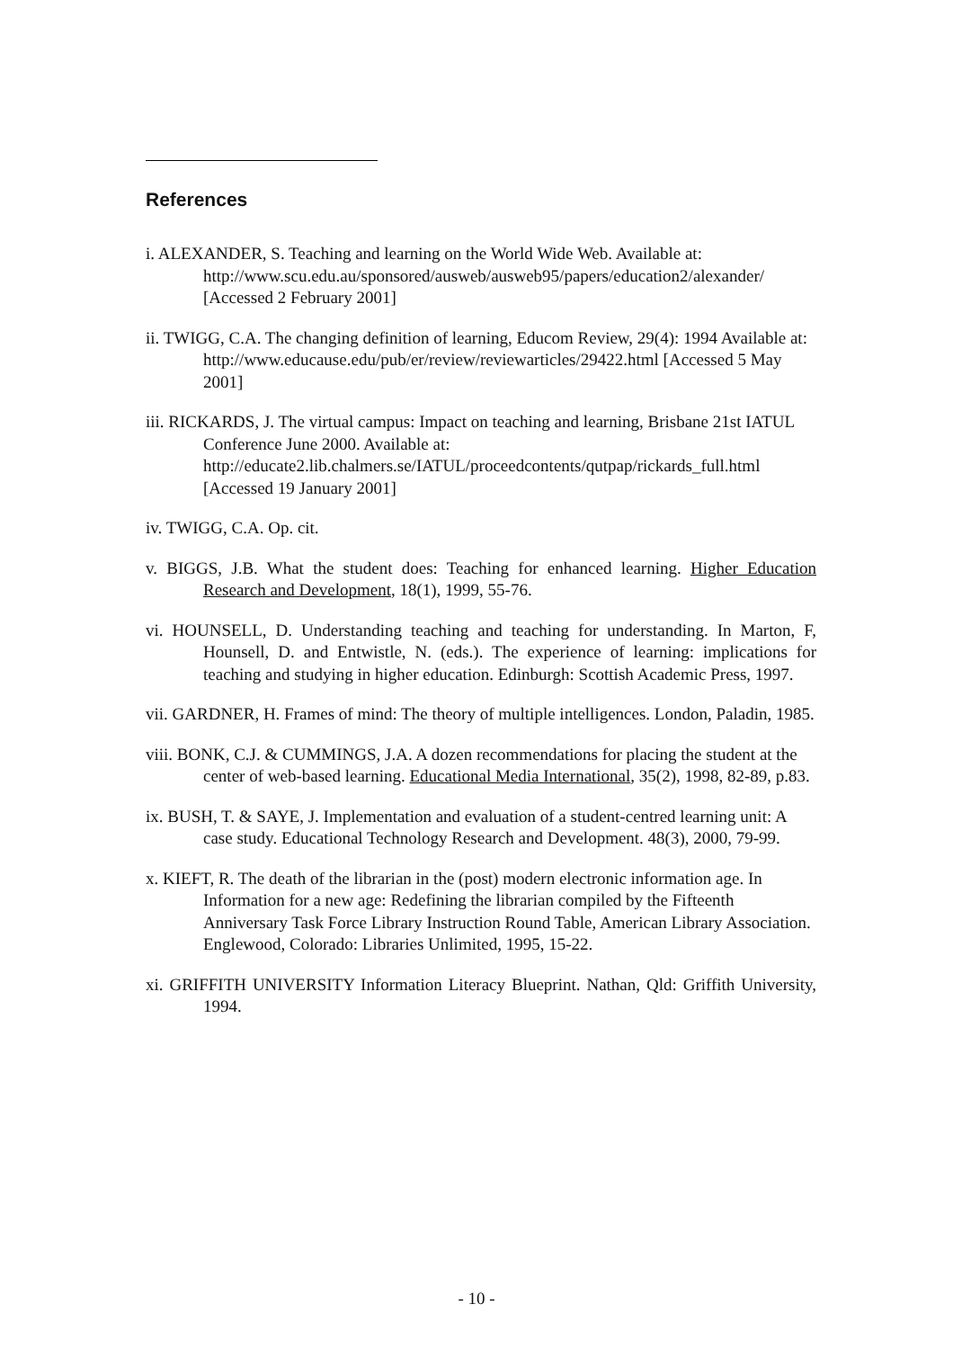References
i. ALEXANDER, S. Teaching and learning on the World Wide Web. Available at: http://www.scu.edu.au/sponsored/ausweb/ausweb95/papers/education2/alexander/ [Accessed 2 February 2001]
ii. TWIGG, C.A. The changing definition of learning, Educom Review, 29(4): 1994 Available at: http://www.educause.edu/pub/er/review/reviewarticles/29422.html [Accessed 5 May 2001]
iii. RICKARDS, J. The virtual campus: Impact on teaching and learning, Brisbane 21st IATUL Conference June 2000. Available at: http://educate2.lib.chalmers.se/IATUL/proceedcontents/qutpap/rickards_full.html [Accessed 19 January 2001]
iv. TWIGG, C.A. Op. cit.
v. BIGGS, J.B. What the student does: Teaching for enhanced learning. Higher Education Research and Development, 18(1), 1999, 55-76.
vi. HOUNSELL, D. Understanding teaching and teaching for understanding. In Marton, F, Hounsell, D. and Entwistle, N. (eds.). The experience of learning: implications for teaching and studying in higher education. Edinburgh: Scottish Academic Press, 1997.
vii. GARDNER, H. Frames of mind: The theory of multiple intelligences. London, Paladin, 1985.
viii. BONK, C.J. & CUMMINGS, J.A. A dozen recommendations for placing the student at the center of web-based learning. Educational Media International, 35(2), 1998, 82-89, p.83.
ix. BUSH, T. & SAYE, J. Implementation and evaluation of a student-centred learning unit: A case study. Educational Technology Research and Development. 48(3), 2000, 79-99.
x. KIEFT, R. The death of the librarian in the (post) modern electronic information age. In Information for a new age: Redefining the librarian compiled by the Fifteenth Anniversary Task Force Library Instruction Round Table, American Library Association. Englewood, Colorado: Libraries Unlimited, 1995, 15-22.
xi. GRIFFITH UNIVERSITY Information Literacy Blueprint. Nathan, Qld: Griffith University, 1994.
- 10 -